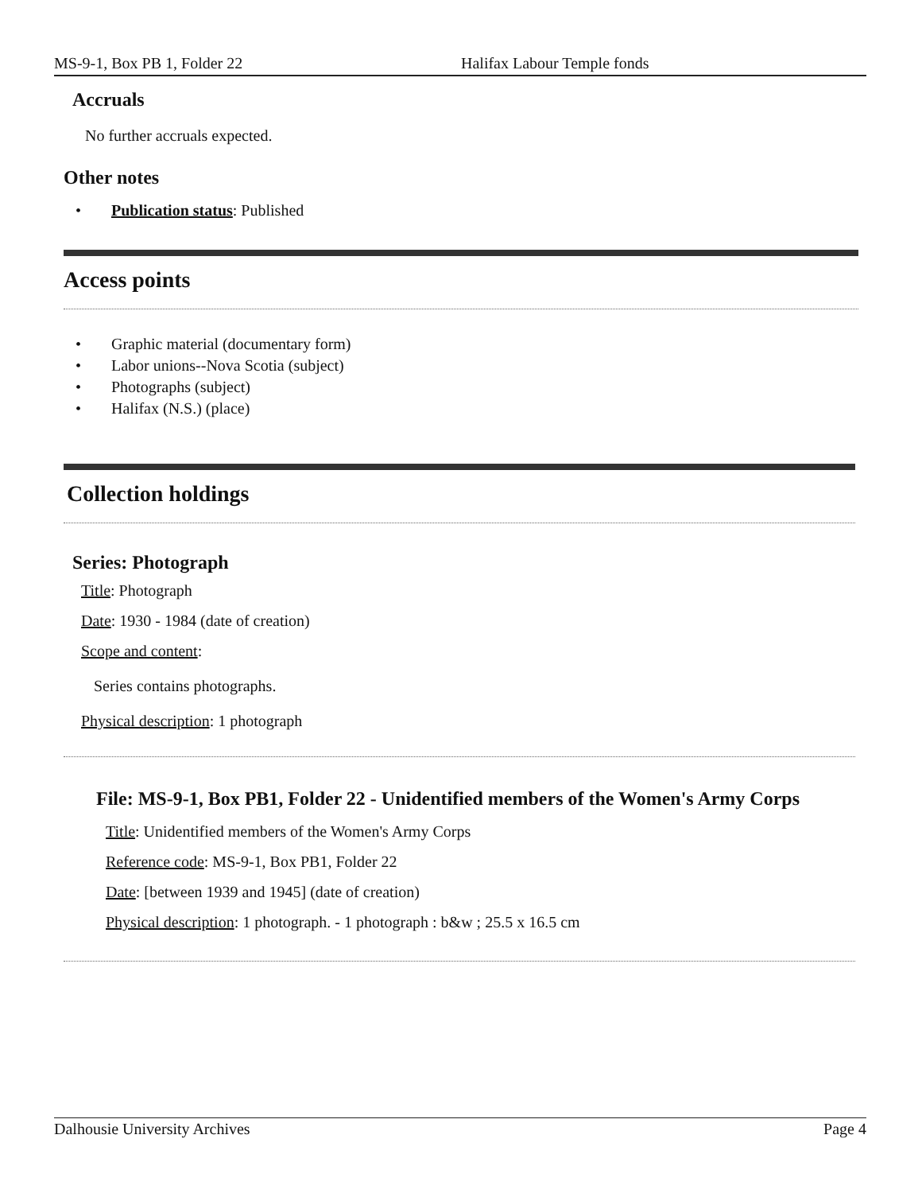MS-9-1, Box PB 1, Folder 22 Halifax Labour Temple fonds
Accruals
No further accruals expected.
Other notes
• Publication status: Published
Access points
• Graphic material (documentary form)
• Labor unions--Nova Scotia (subject)
• Photographs (subject)
• Halifax (N.S.) (place)
Collection holdings
Series: Photograph
Title: Photograph
Date: 1930 - 1984 (date of creation)
Scope and content:
Series contains photographs.
Physical description: 1 photograph
File: MS-9-1, Box PB1, Folder 22 - Unidentified members of the Women's Army Corps
Title: Unidentified members of the Women's Army Corps
Reference code: MS-9-1, Box PB1, Folder 22
Date: [between 1939 and 1945] (date of creation)
Physical description: 1 photograph. - 1 photograph : b&w ; 25.5 x 16.5 cm
Dalhousie University Archives Page 4